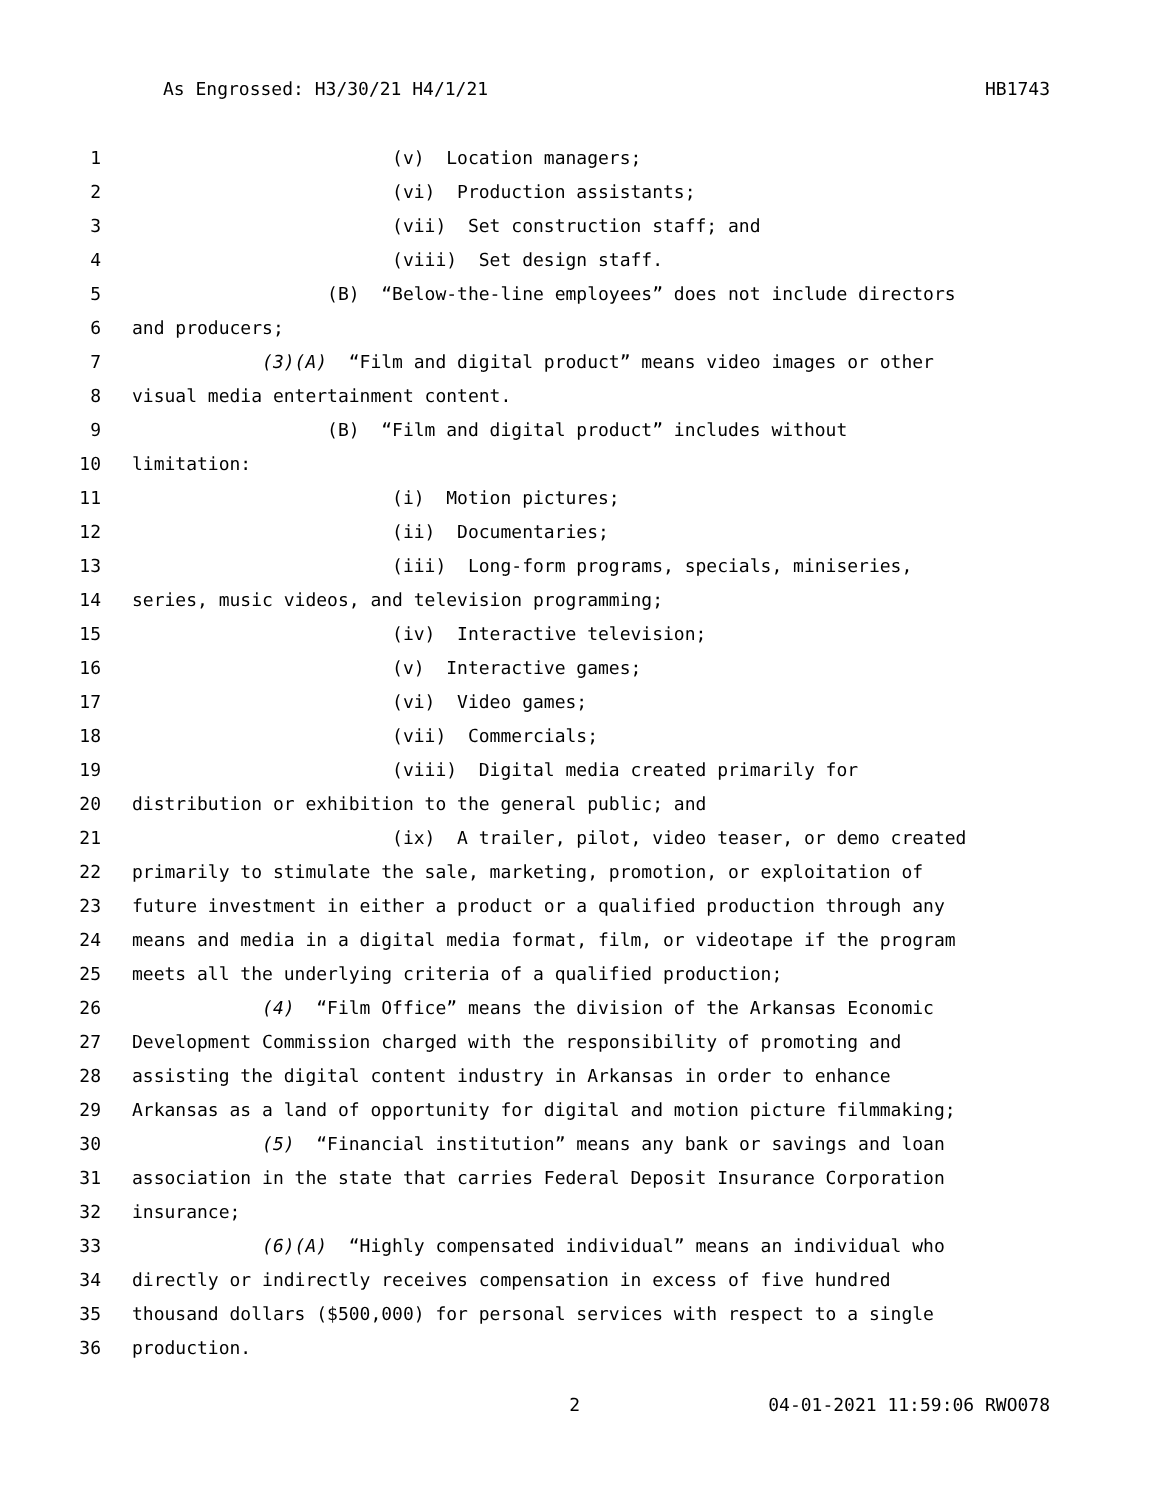As Engrossed: H3/30/21 H4/1/21 HB1743
1 (v) Location managers;
2 (vi) Production assistants;
3 (vii) Set construction staff; and
4 (viii) Set design staff.
5 (B) “Below-the-line employees” does not include directors
6 and producers;
7 (3)(A) “Film and digital product” means video images or other
8 visual media entertainment content.
9 (B) “Film and digital product” includes without
10 limitation:
11 (i) Motion pictures;
12 (ii) Documentaries;
13 (iii) Long-form programs, specials, miniseries,
14 series, music videos, and television programming;
15 (iv) Interactive television;
16 (v) Interactive games;
17 (vi) Video games;
18 (vii) Commercials;
19 (viii) Digital media created primarily for
20 distribution or exhibition to the general public; and
21 (ix) A trailer, pilot, video teaser, or demo created
22 primarily to stimulate the sale, marketing, promotion, or exploitation of
23 future investment in either a product or a qualified production through any
24 means and media in a digital media format, film, or videotape if the program
25 meets all the underlying criteria of a qualified production;
26 (4) “Film Office” means the division of the Arkansas Economic
27 Development Commission charged with the responsibility of promoting and
28 assisting the digital content industry in Arkansas in order to enhance
29 Arkansas as a land of opportunity for digital and motion picture filmmaking;
30 (5) “Financial institution” means any bank or savings and loan
31 association in the state that carries Federal Deposit Insurance Corporation
32 insurance;
33 (6)(A) “Highly compensated individual” means an individual who
34 directly or indirectly receives compensation in excess of five hundred
35 thousand dollars ($500,000) for personal services with respect to a single
36 production.
2 04-01-2021 11:59:06 RWO078